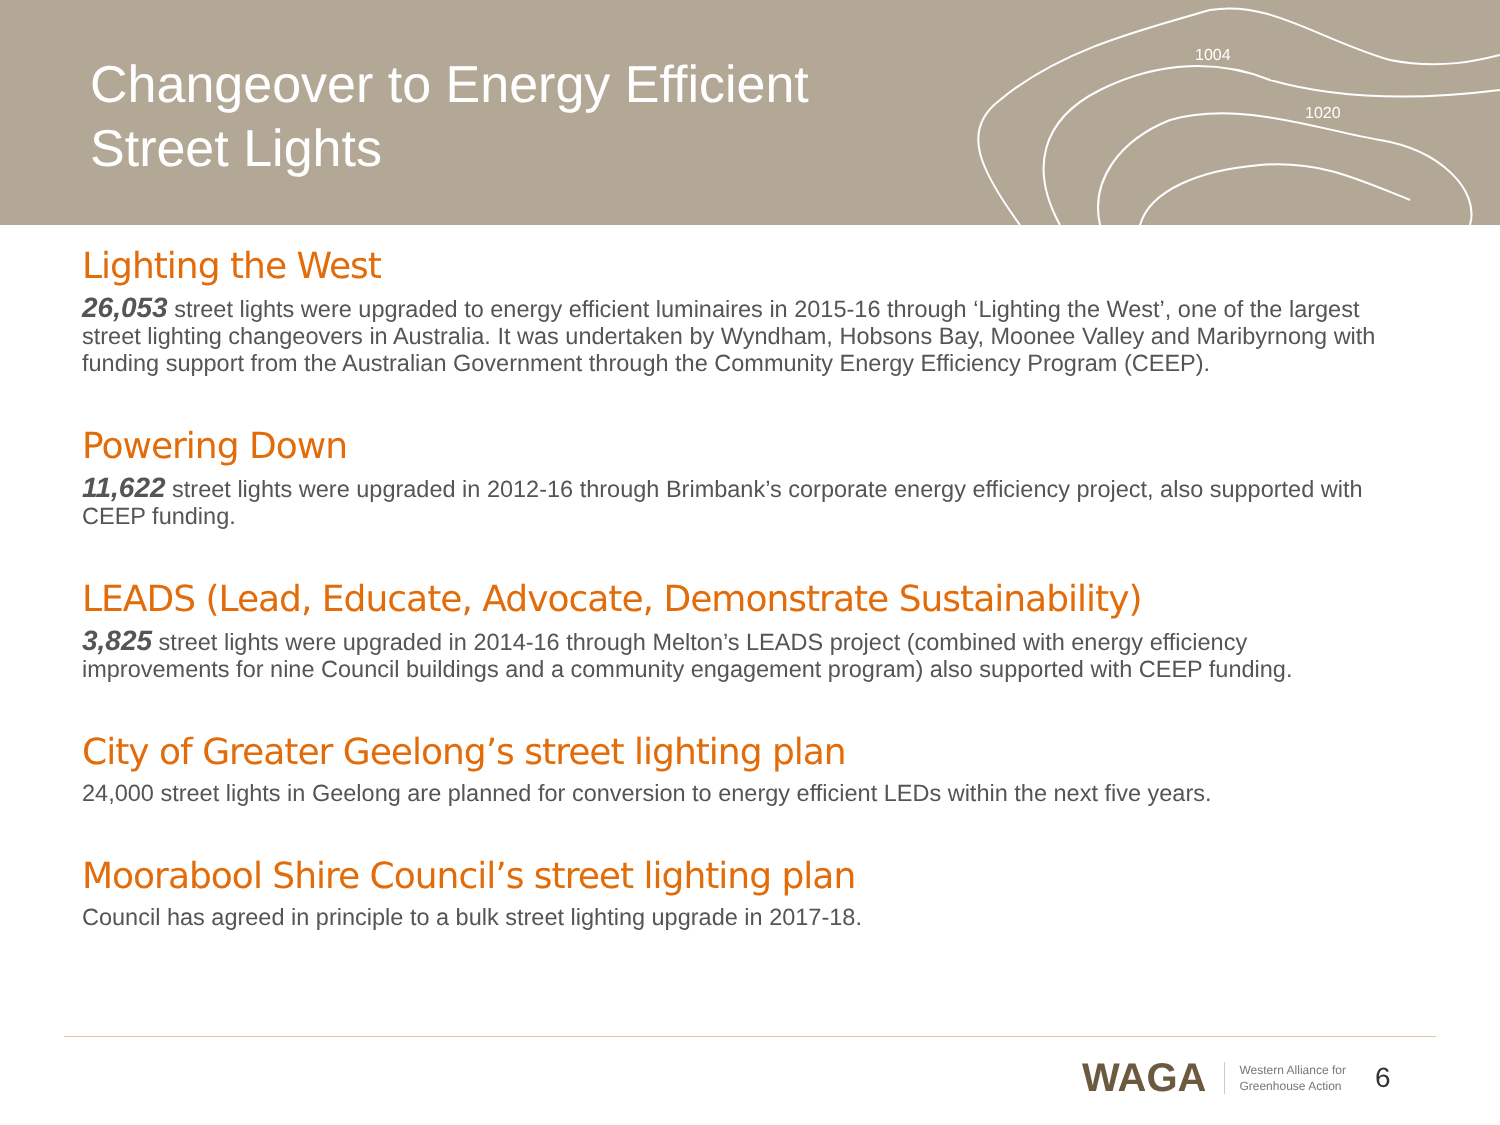1004
1020
Changeover to Energy Efficient
Street Lights
Lighting the West
26,053 street lights were upgraded to energy efficient luminaires in 2015-16 through ‘Lighting the West’, one of the largest street lighting changeovers in Australia. It was undertaken by Wyndham, Hobsons Bay, Moonee Valley and Maribyrnong with funding support from the Australian Government through the Community Energy Efficiency Program (CEEP).
Powering Down
11,622 street lights were upgraded in 2012-16 through Brimbank’s corporate energy efficiency project, also supported with CEEP funding.
LEADS (Lead, Educate, Advocate, Demonstrate Sustainability)
3,825 street lights were upgraded in 2014-16 through Melton’s LEADS project (combined with energy efficiency improvements for nine Council buildings and a community engagement program) also supported with CEEP funding.
City of Greater Geelong’s street lighting plan
24,000 street lights in Geelong are planned for conversion to energy efficient LEDs within the next five years.
Moorabool Shire Council’s street lighting plan
Council has agreed in principle to a bulk street lighting upgrade in 2017-18.
WAGA Western Alliance for
Greenhouse Action
6